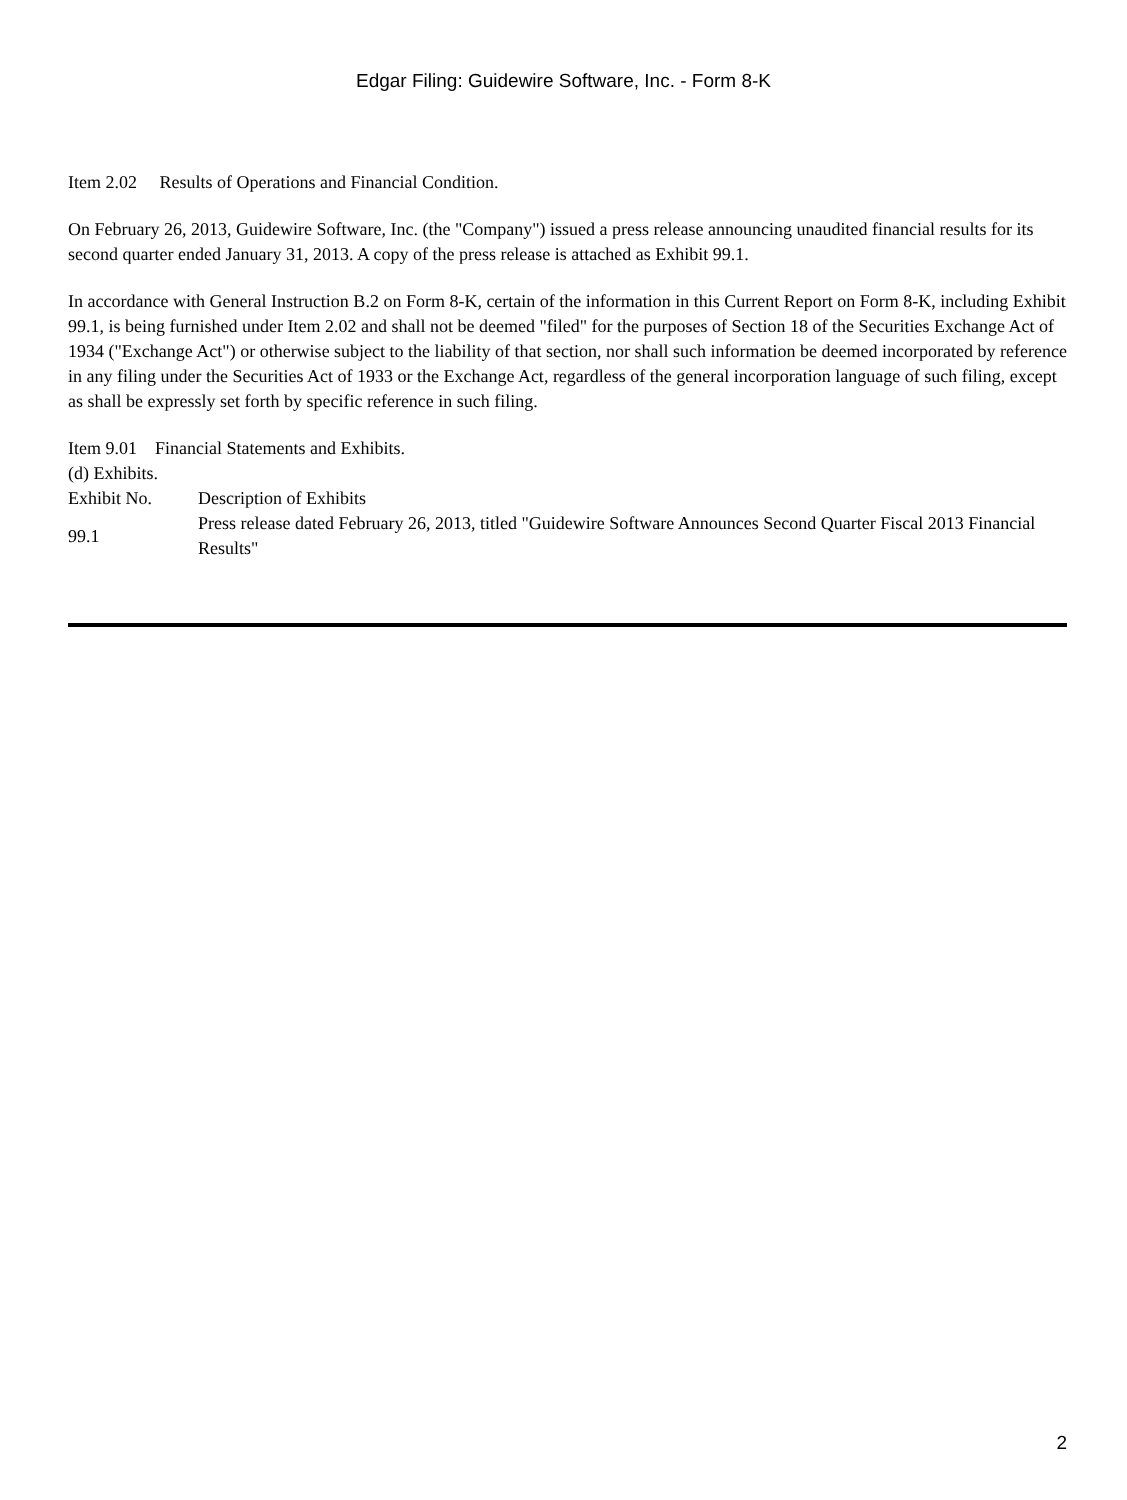Edgar Filing: Guidewire Software, Inc. - Form 8-K
Item 2.02 Results of Operations and Financial Condition.
On February 26, 2013, Guidewire Software, Inc. (the "Company") issued a press release announcing unaudited financial results for its second quarter ended January 31, 2013. A copy of the press release is attached as Exhibit 99.1.
In accordance with General Instruction B.2 on Form 8-K, certain of the information in this Current Report on Form 8-K, including Exhibit 99.1, is being furnished under Item 2.02 and shall not be deemed "filed" for the purposes of Section 18 of the Securities Exchange Act of 1934 ("Exchange Act") or otherwise subject to the liability of that section, nor shall such information be deemed incorporated by reference in any filing under the Securities Act of 1933 or the Exchange Act, regardless of the general incorporation language of such filing, except as shall be expressly set forth by specific reference in such filing.
Item 9.01 Financial Statements and Exhibits.
(d) Exhibits.
| Exhibit No. | Description of Exhibits |
| 99.1 | Press release dated February 26, 2013, titled "Guidewire Software Announces Second Quarter Fiscal 2013 Financial Results" |
2